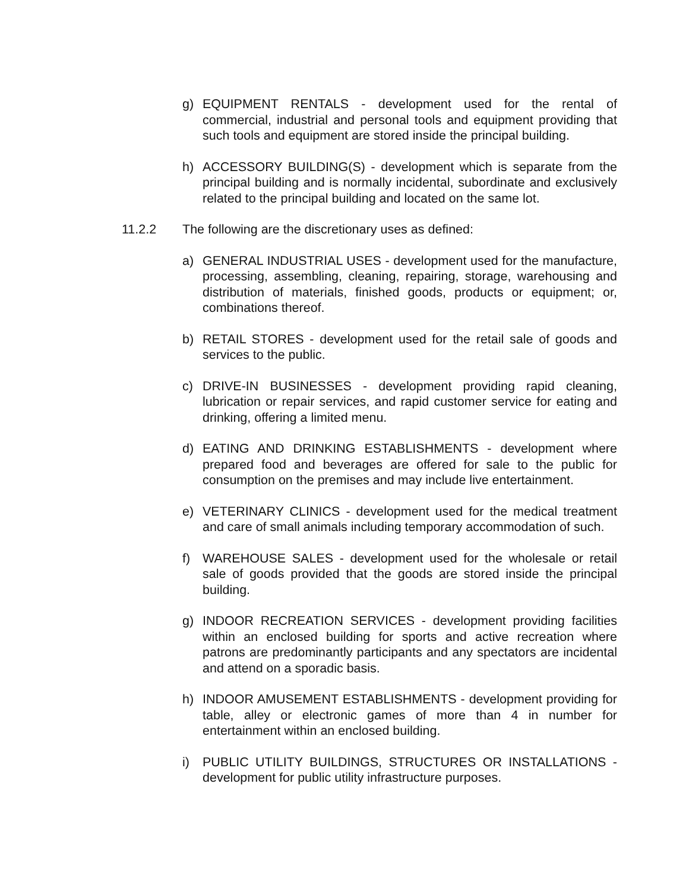g) EQUIPMENT RENTALS - development used for the rental of commercial, industrial and personal tools and equipment providing that such tools and equipment are stored inside the principal building.
h) ACCESSORY BUILDING(S) - development which is separate from the principal building and is normally incidental, subordinate and exclusively related to the principal building and located on the same lot.
11.2.2 The following are the discretionary uses as defined:
a) GENERAL INDUSTRIAL USES - development used for the manufacture, processing, assembling, cleaning, repairing, storage, warehousing and distribution of materials, finished goods, products or equipment; or, combinations thereof.
b) RETAIL STORES - development used for the retail sale of goods and services to the public.
c) DRIVE-IN BUSINESSES - development providing rapid cleaning, lubrication or repair services, and rapid customer service for eating and drinking, offering a limited menu.
d) EATING AND DRINKING ESTABLISHMENTS - development where prepared food and beverages are offered for sale to the public for consumption on the premises and may include live entertainment.
e) VETERINARY CLINICS - development used for the medical treatment and care of small animals including temporary accommodation of such.
f) WAREHOUSE SALES - development used for the wholesale or retail sale of goods provided that the goods are stored inside the principal building.
g) INDOOR RECREATION SERVICES - development providing facilities within an enclosed building for sports and active recreation where patrons are predominantly participants and any spectators are incidental and attend on a sporadic basis.
h) INDOOR AMUSEMENT ESTABLISHMENTS - development providing for table, alley or electronic games of more than 4 in number for entertainment within an enclosed building.
i) PUBLIC UTILITY BUILDINGS, STRUCTURES OR INSTALLATIONS - development for public utility infrastructure purposes.